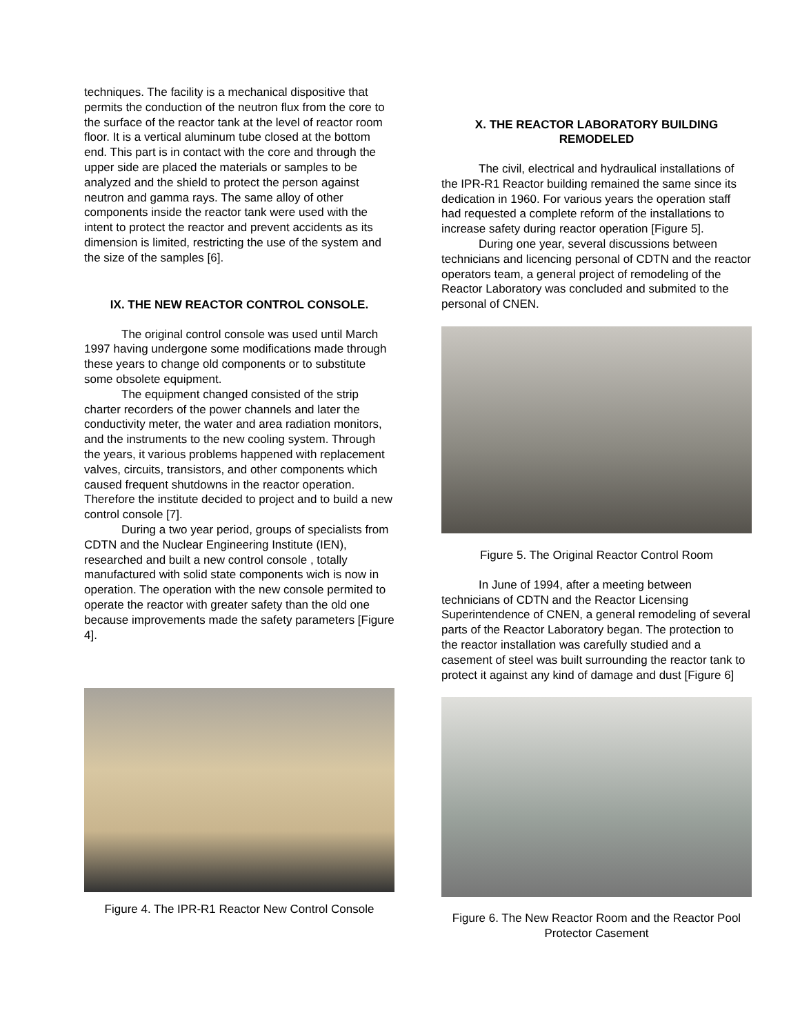techniques. The facility is a mechanical dispositive that permits the conduction of the neutron flux from the core to the surface of the reactor tank at the level of reactor room floor. It is a vertical aluminum tube closed at the bottom end. This part is in contact with the core and through the upper side are placed the materials or samples to be analyzed and the shield to protect the person against neutron and gamma rays. The same alloy of other components inside the reactor tank were used with the intent to protect the reactor and prevent accidents as its dimension is limited, restricting the use of the system and the size of the samples [6].
IX. THE NEW REACTOR CONTROL CONSOLE.
The original control console was used until March 1997 having undergone some modifications made through these years to change old components or to substitute some obsolete equipment.
The equipment changed consisted of the strip charter recorders of the power channels and later the conductivity meter, the water and area radiation monitors, and the instruments to the new cooling system. Through the years, it various problems happened with replacement valves, circuits, transistors, and other components which caused frequent shutdowns in the reactor operation. Therefore the institute decided to project and to build a new control console [7].
During a two year period, groups of specialists from CDTN and the Nuclear Engineering Institute (IEN), researched and built a new control console , totally manufactured with solid state components wich is now in operation. The operation with the new console permited to operate the reactor with greater safety than the old one because improvements made the safety parameters [Figure 4].
Figure 4. The IPR-R1 Reactor New Control Console
X. THE REACTOR LABORATORY BUILDING
REMODELED
The civil, electrical and hydraulical installations of the IPR-R1 Reactor building remained the same since its dedication in 1960. For various years the operation staff had requested a complete reform of the installations to increase safety during reactor operation [Figure 5].
During one year, several discussions between technicians and licencing personal of CDTN and the reactor operators team, a general project of remodeling of the Reactor Laboratory was concluded and submited to the personal of CNEN.
Figure 5. The Original Reactor Control Room
In June of 1994, after a meeting between technicians of CDTN and the Reactor Licensing Superintendence of CNEN, a general remodeling of several parts of the Reactor Laboratory began. The protection to the reactor installation was carefully studied and a casement of steel was built surrounding the reactor tank to protect it against any kind of damage and dust [Figure 6]
Figure 6. The New Reactor Room and the Reactor Pool Protector Casement